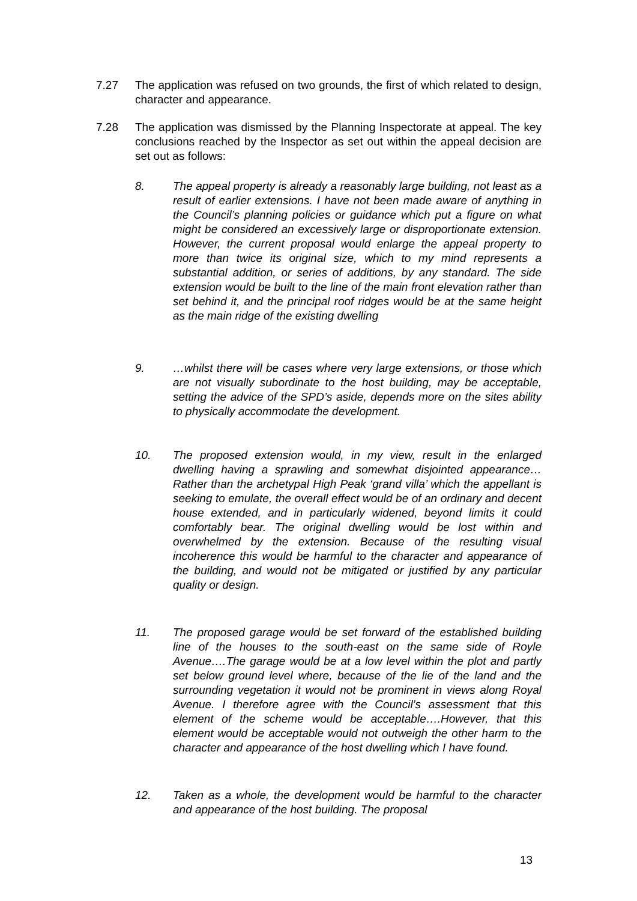7.27 The application was refused on two grounds, the first of which related to design, character and appearance.
7.28 The application was dismissed by the Planning Inspectorate at appeal. The key conclusions reached by the Inspector as set out within the appeal decision are set out as follows:
8. The appeal property is already a reasonably large building, not least as a result of earlier extensions. I have not been made aware of anything in the Council’s planning policies or guidance which put a figure on what might be considered an excessively large or disproportionate extension. However, the current proposal would enlarge the appeal property to more than twice its original size, which to my mind represents a substantial addition, or series of additions, by any standard. The side extension would be built to the line of the main front elevation rather than set behind it, and the principal roof ridges would be at the same height as the main ridge of the existing dwelling
9. …whilst there will be cases where very large extensions, or those which are not visually subordinate to the host building, may be acceptable, setting the advice of the SPD’s aside, depends more on the sites ability to physically accommodate the development.
10. The proposed extension would, in my view, result in the enlarged dwelling having a sprawling and somewhat disjointed appearance…Rather than the archetypal High Peak ‘grand villa’ which the appellant is seeking to emulate, the overall effect would be of an ordinary and decent house extended, and in particularly widened, beyond limits it could comfortably bear. The original dwelling would be lost within and overwhelmed by the extension. Because of the resulting visual incoherence this would be harmful to the character and appearance of the building, and would not be mitigated or justified by any particular quality or design.
11. The proposed garage would be set forward of the established building line of the houses to the south-east on the same side of Royle Avenue….The garage would be at a low level within the plot and partly set below ground level where, because of the lie of the land and the surrounding vegetation it would not be prominent in views along Royal Avenue. I therefore agree with the Council’s assessment that this element of the scheme would be acceptable….However, that this element would be acceptable would not outweigh the other harm to the character and appearance of the host dwelling which I have found.
12. Taken as a whole, the development would be harmful to the character and appearance of the host building. The proposal
13